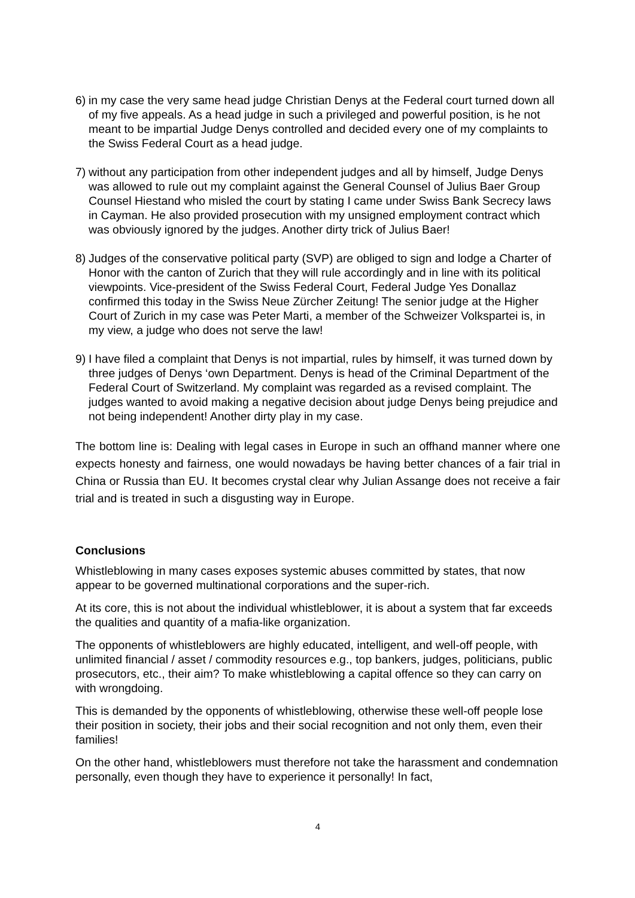6) in my case the very same head judge Christian Denys at the Federal court turned down all of my five appeals. As a head judge in such a privileged and powerful position, is he not meant to be impartial Judge Denys controlled and decided every one of my complaints to the Swiss Federal Court as a head judge.
7) without any participation from other independent judges and all by himself, Judge Denys was allowed to rule out my complaint against the General Counsel of Julius Baer Group Counsel Hiestand who misled the court by stating I came under Swiss Bank Secrecy laws in Cayman. He also provided prosecution with my unsigned employment contract which was obviously ignored by the judges. Another dirty trick of Julius Baer!
8) Judges of the conservative political party (SVP) are obliged to sign and lodge a Charter of Honor with the canton of Zurich that they will rule accordingly and in line with its political viewpoints. Vice-president of the Swiss Federal Court, Federal Judge Yes Donallaz confirmed this today in the Swiss Neue Zürcher Zeitung! The senior judge at the Higher Court of Zurich in my case was Peter Marti, a member of the Schweizer Volkspartei is, in my view, a judge who does not serve the law!
9) I have filed a complaint that Denys is not impartial, rules by himself, it was turned down by three judges of Denys ‘own Department. Denys is head of the Criminal Department of the Federal Court of Switzerland. My complaint was regarded as a revised complaint. The judges wanted to avoid making a negative decision about judge Denys being prejudice and not being independent! Another dirty play in my case.
The bottom line is: Dealing with legal cases in Europe in such an offhand manner where one expects honesty and fairness, one would nowadays be having better chances of a fair trial in China or Russia than EU. It becomes crystal clear why Julian Assange does not receive a fair trial and is treated in such a disgusting way in Europe.
Conclusions
Whistleblowing in many cases exposes systemic abuses committed by states, that now appear to be governed multinational corporations and the super-rich.
At its core, this is not about the individual whistleblower, it is about a system that far exceeds the qualities and quantity of a mafia-like organization.
The opponents of whistleblowers are highly educated, intelligent, and well-off people, with unlimited financial / asset / commodity resources e.g., top bankers, judges, politicians, public prosecutors, etc., their aim? To make whistleblowing a capital offence so they can carry on with wrongdoing.
This is demanded by the opponents of whistleblowing, otherwise these well-off people lose their position in society, their jobs and their social recognition and not only them, even their families!
On the other hand, whistleblowers must therefore not take the harassment and condemnation personally, even though they have to experience it personally! In fact,
4